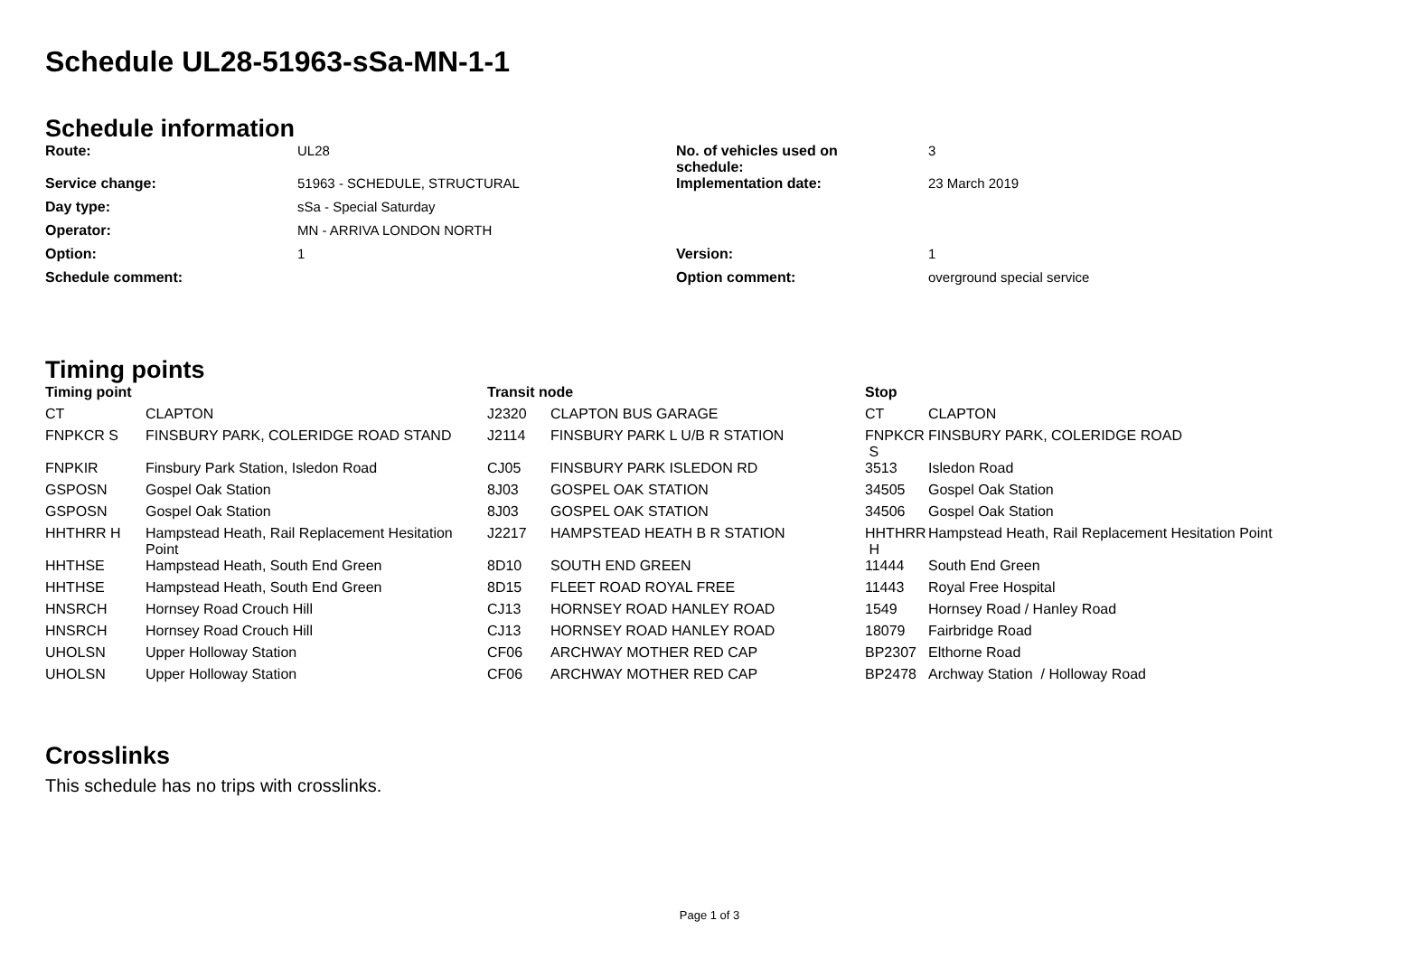Schedule UL28-51963-sSa-MN-1-1
Schedule information
| Route: | UL28 | No. of vehicles used on schedule: | 3 |
| Service change: | 51963 - SCHEDULE, STRUCTURAL | Implementation date: | 23 March 2019 |
| Day type: | sSa - Special Saturday | | |
| Operator: | MN - ARRIVA LONDON NORTH | | |
| Option: | 1 | Version: | 1 |
| Schedule comment: | | Option comment: | overground special service |
Timing points
| Timing point | | Transit node | | Stop | |
| --- | --- | --- | --- | --- | --- |
| CT | CLAPTON | J2320 | CLAPTON BUS GARAGE | CT | CLAPTON |
| FNPKCR S | FINSBURY PARK, COLERIDGE ROAD STAND | J2114 | FINSBURY PARK L U/B R STATION | FNPKCR S | FINSBURY PARK, COLERIDGE ROAD |
| FNPKIR | Finsbury Park Station, Isledon Road | CJ05 | FINSBURY PARK ISLEDON RD | 3513 | Isledon Road |
| GSPOSN | Gospel Oak Station | 8J03 | GOSPEL OAK STATION | 34505 | Gospel Oak Station |
| GSPOSN | Gospel Oak Station | 8J03 | GOSPEL OAK STATION | 34506 | Gospel Oak Station |
| HHTHRR H | Hampstead Heath, Rail Replacement Hesitation Point | J2217 | HAMPSTEAD HEATH B R STATION | HHTHRR H | Hampstead Heath, Rail Replacement Hesitation Point |
| HHTHSE | Hampstead Heath, South End Green | 8D10 | SOUTH END GREEN | 11444 | South End Green |
| HHTHSE | Hampstead Heath, South End Green | 8D15 | FLEET ROAD ROYAL FREE | 11443 | Royal Free Hospital |
| HNSRCH | Hornsey Road Crouch Hill | CJ13 | HORNSEY ROAD HANLEY ROAD | 1549 | Hornsey Road / Hanley Road |
| HNSRCH | Hornsey Road Crouch Hill | CJ13 | HORNSEY ROAD HANLEY ROAD | 18079 | Fairbridge Road |
| UHOLSN | Upper Holloway Station | CF06 | ARCHWAY MOTHER RED CAP | BP2307 | Elthorne Road |
| UHOLSN | Upper Holloway Station | CF06 | ARCHWAY MOTHER RED CAP | BP2478 | Archway Station / Holloway Road |
Crosslinks
This schedule has no trips with crosslinks.
Page 1 of 3